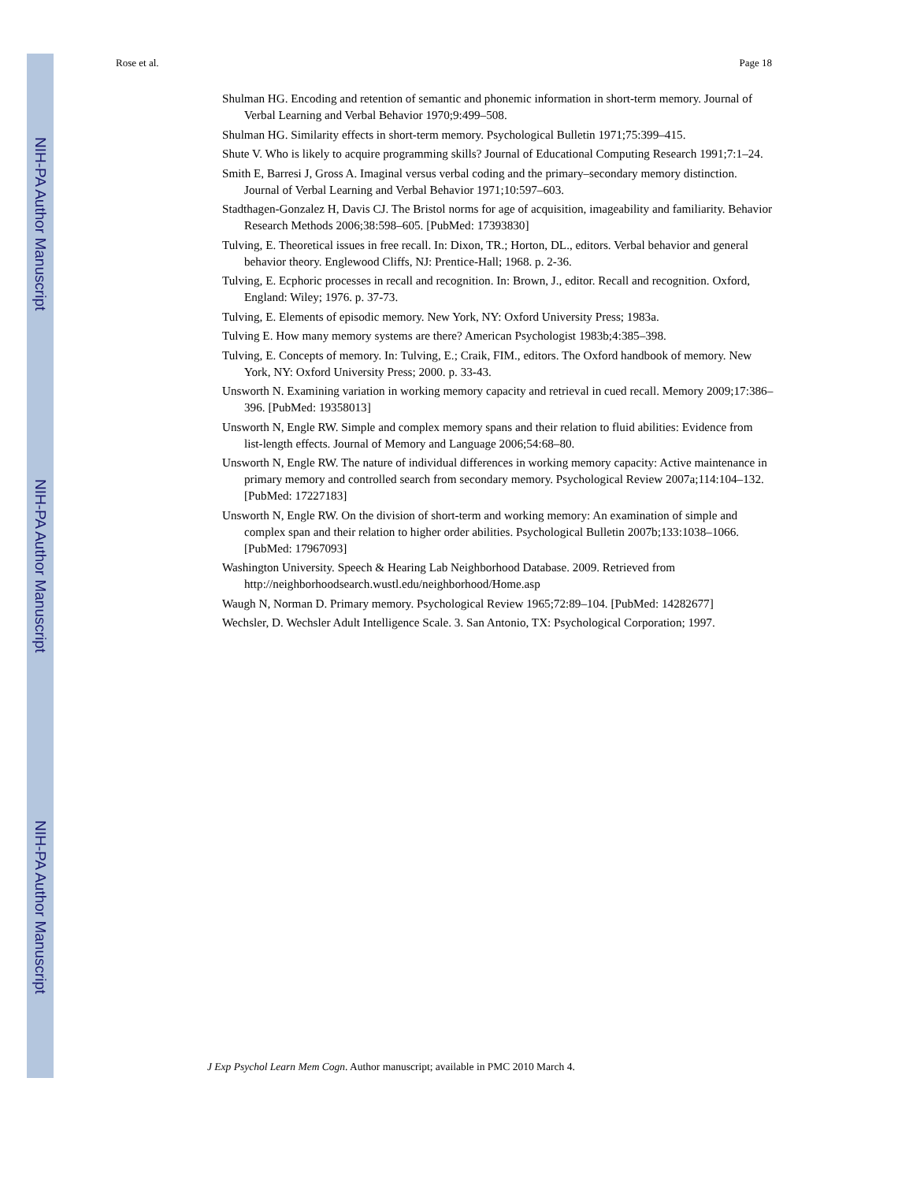NIH-PA Author Manuscript
NIH-PA Author Manuscript
NIH-PA Author Manuscript
Rose et al. Page 18
Shulman HG. Encoding and retention of semantic and phonemic information in short-term memory. Journal of Verbal Learning and Verbal Behavior 1970;9:499–508.
Shulman HG. Similarity effects in short-term memory. Psychological Bulletin 1971;75:399–415.
Shute V. Who is likely to acquire programming skills? Journal of Educational Computing Research 1991;7:1–24.
Smith E, Barresi J, Gross A. Imaginal versus verbal coding and the primary–secondary memory distinction. Journal of Verbal Learning and Verbal Behavior 1971;10:597–603.
Stadthagen-Gonzalez H, Davis CJ. The Bristol norms for age of acquisition, imageability and familiarity. Behavior Research Methods 2006;38:598–605. [PubMed: 17393830]
Tulving, E. Theoretical issues in free recall. In: Dixon, TR.; Horton, DL., editors. Verbal behavior and general behavior theory. Englewood Cliffs, NJ: Prentice-Hall; 1968. p. 2-36.
Tulving, E. Ecphoric processes in recall and recognition. In: Brown, J., editor. Recall and recognition. Oxford, England: Wiley; 1976. p. 37-73.
Tulving, E. Elements of episodic memory. New York, NY: Oxford University Press; 1983a.
Tulving E. How many memory systems are there? American Psychologist 1983b;4:385–398.
Tulving, E. Concepts of memory. In: Tulving, E.; Craik, FIM., editors. The Oxford handbook of memory. New York, NY: Oxford University Press; 2000. p. 33-43.
Unsworth N. Examining variation in working memory capacity and retrieval in cued recall. Memory 2009;17:386–396. [PubMed: 19358013]
Unsworth N, Engle RW. Simple and complex memory spans and their relation to fluid abilities: Evidence from list-length effects. Journal of Memory and Language 2006;54:68–80.
Unsworth N, Engle RW. The nature of individual differences in working memory capacity: Active maintenance in primary memory and controlled search from secondary memory. Psychological Review 2007a;114:104–132. [PubMed: 17227183]
Unsworth N, Engle RW. On the division of short-term and working memory: An examination of simple and complex span and their relation to higher order abilities. Psychological Bulletin 2007b;133:1038–1066. [PubMed: 17967093]
Washington University. Speech & Hearing Lab Neighborhood Database. 2009. Retrieved from http://neighborhoodsearch.wustl.edu/neighborhood/Home.asp
Waugh N, Norman D. Primary memory. Psychological Review 1965;72:89–104. [PubMed: 14282677]
Wechsler, D. Wechsler Adult Intelligence Scale. 3. San Antonio, TX: Psychological Corporation; 1997.
J Exp Psychol Learn Mem Cogn. Author manuscript; available in PMC 2010 March 4.